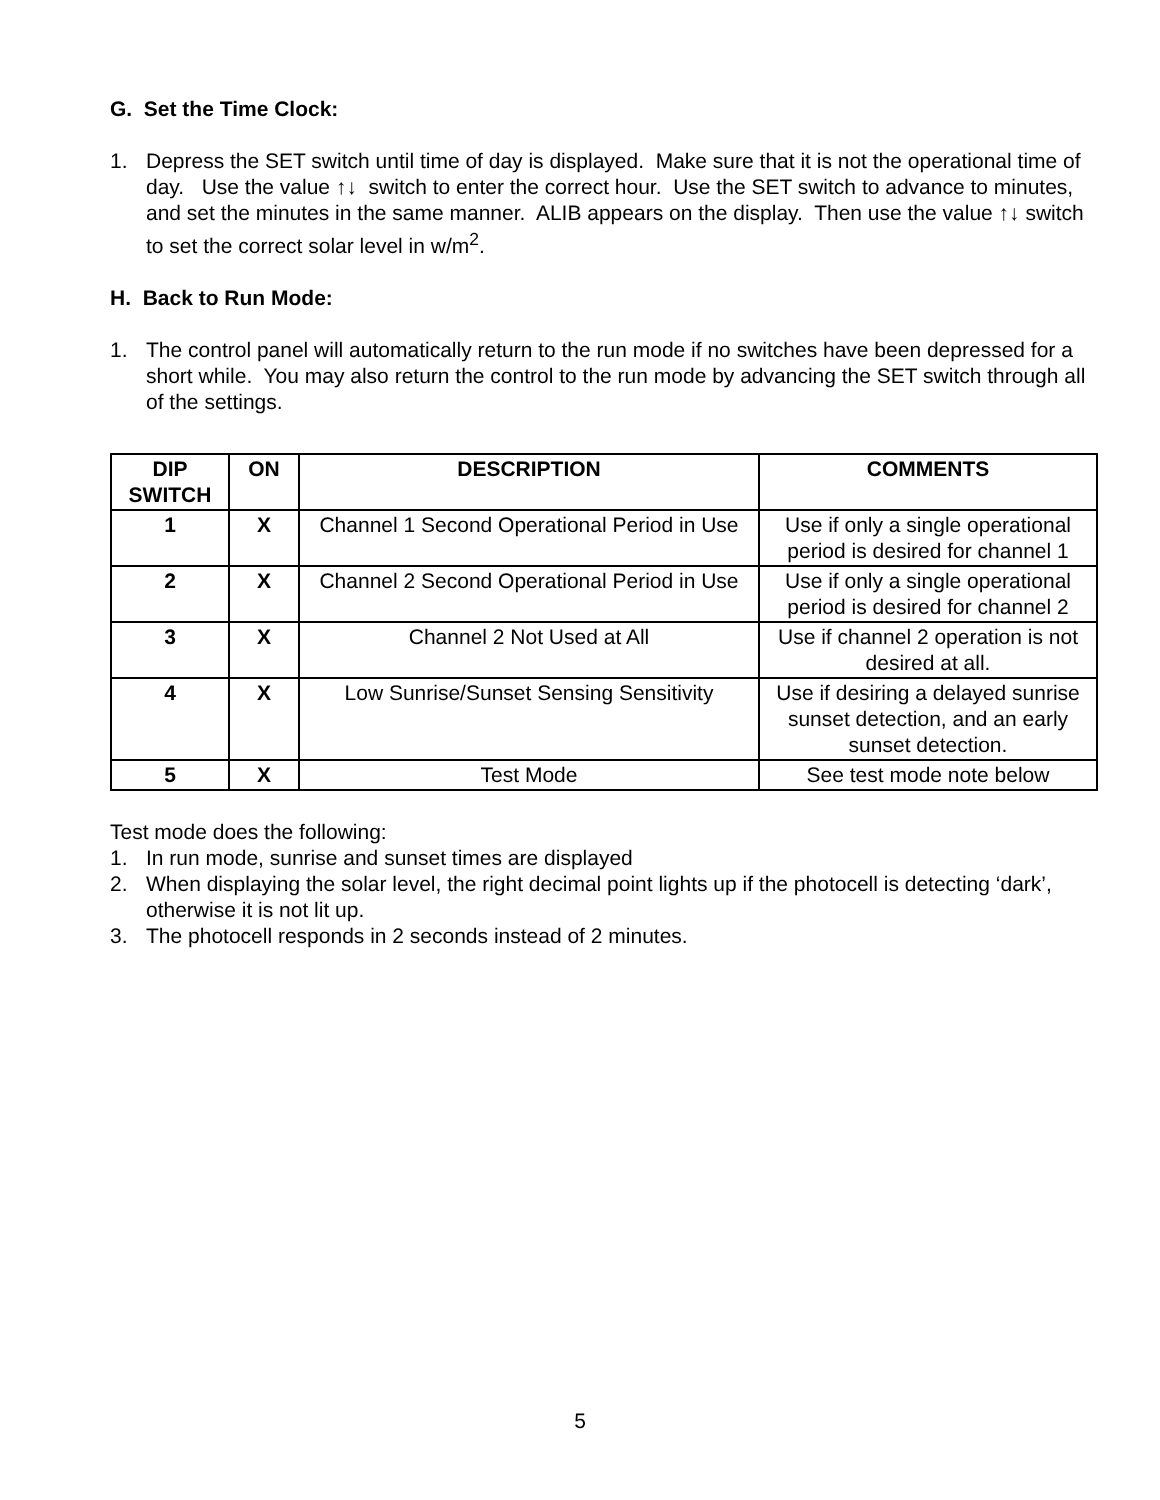G. Set the Time Clock:
1. Depress the SET switch until time of day is displayed. Make sure that it is not the operational time of day. Use the value ↑↓ switch to enter the correct hour. Use the SET switch to advance to minutes, and set the minutes in the same manner. ALIB appears on the display. Then use the value ↑↓ switch to set the correct solar level in w/m<sup>2</sup>.
H. Back to Run Mode:
1. The control panel will automatically return to the run mode if no switches have been depressed for a short while. You may also return the control to the run mode by advancing the SET switch through all of the settings.
| DIP SWITCH | ON | DESCRIPTION | COMMENTS |
| --- | --- | --- | --- |
| 1 | X | Channel 1 Second Operational Period in Use | Use if only a single operational period is desired for channel 1 |
| 2 | X | Channel 2 Second Operational Period in Use | Use if only a single operational period is desired for channel 2 |
| 3 | X | Channel 2 Not Used at All | Use if channel 2 operation is not desired at all. |
| 4 | X | Low Sunrise/Sunset Sensing Sensitivity | Use if desiring a delayed sunrise sunset detection, and an early sunset detection. |
| 5 | X | Test Mode | See test mode note below |
Test mode does the following:
1. In run mode, sunrise and sunset times are displayed
2. When displaying the solar level, the right decimal point lights up if the photocell is detecting ‘dark’, otherwise it is not lit up.
3. The photocell responds in 2 seconds instead of 2 minutes.
5